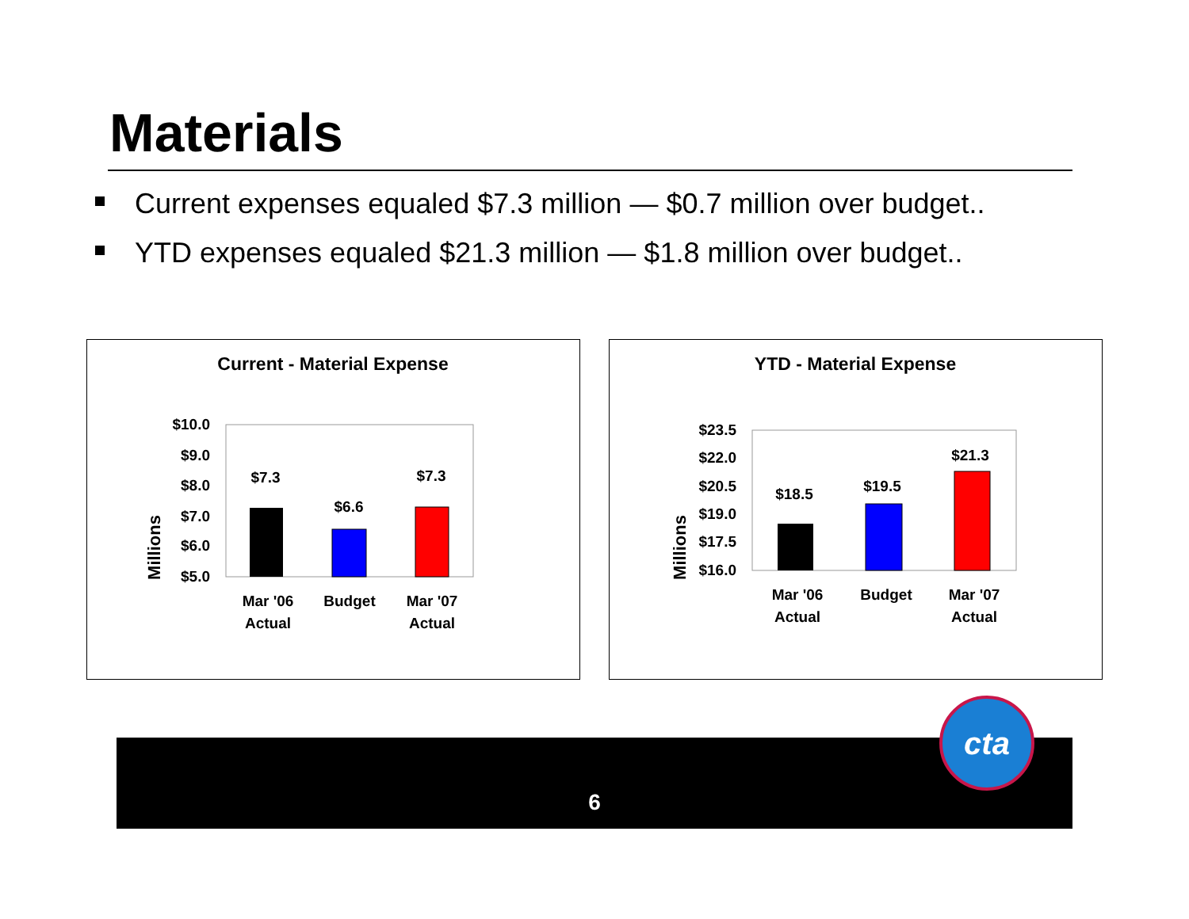Materials
Current expenses equaled $7.3 million — $0.7 million over budget..
YTD expenses equaled $21.3 million — $1.8 million over budget..
Current - Material Expense
Millions
$10.0
$9.0
$8.0
$7.0
$6.0
$5.0
$7.3
$6.6
$7.3
Mar '06
Actual
Budget
Mar '07
Actual
YTD - Material Expense
Millions
$23.5
$22.0
$20.5
$19.0
$17.5
$16.0
$18.5
$19.5
$21.3
Mar '06
Actual
Budget
Mar '07
Actual
6
cta